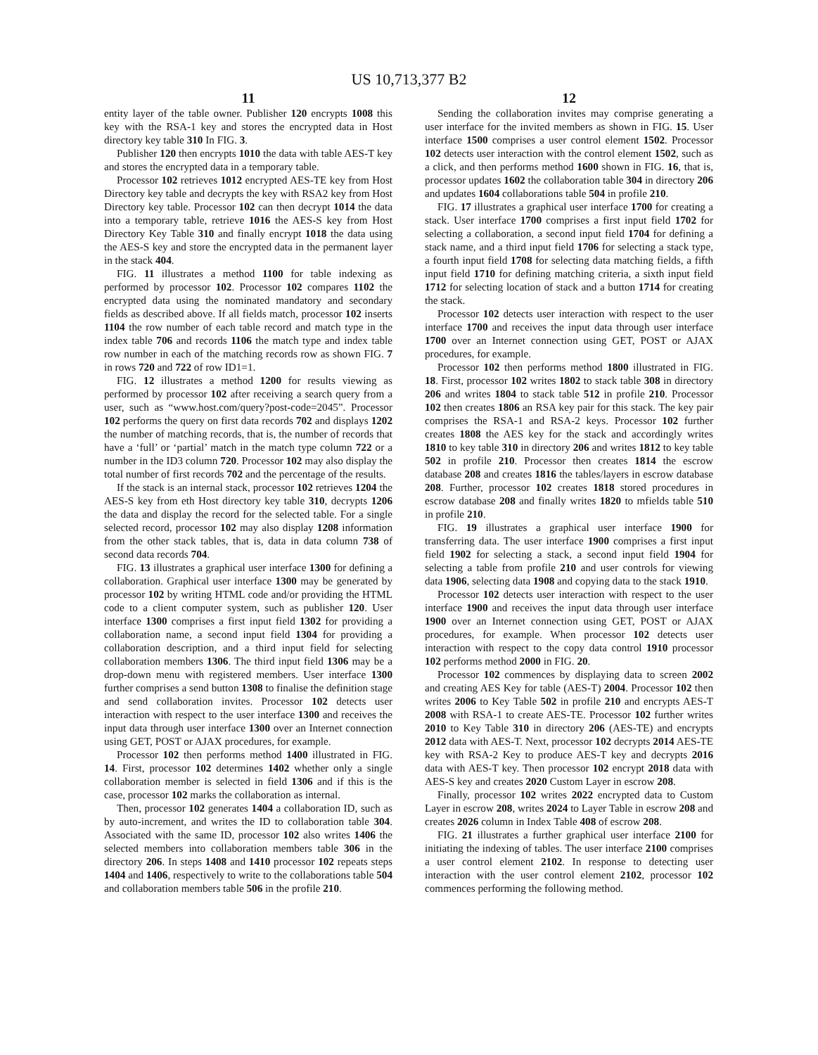US 10,713,377 B2
11
entity layer of the table owner. Publisher 120 encrypts 1008 this key with the RSA-1 key and stores the encrypted data in Host directory key table 310 In FIG. 3.
Publisher 120 then encrypts 1010 the data with table AES-T key and stores the encrypted data in a temporary table.
Processor 102 retrieves 1012 encrypted AES-TE key from Host Directory key table and decrypts the key with RSA2 key from Host Directory key table. Processor 102 can then decrypt 1014 the data into a temporary table, retrieve 1016 the AES-S key from Host Directory Key Table 310 and finally encrypt 1018 the data using the AES-S key and store the encrypted data in the permanent layer in the stack 404.
FIG. 11 illustrates a method 1100 for table indexing as performed by processor 102. Processor 102 compares 1102 the encrypted data using the nominated mandatory and secondary fields as described above. If all fields match, processor 102 inserts 1104 the row number of each table record and match type in the index table 706 and records 1106 the match type and index table row number in each of the matching records row as shown FIG. 7 in rows 720 and 722 of row ID1=1.
FIG. 12 illustrates a method 1200 for results viewing as performed by processor 102 after receiving a search query from a user, such as “www.host.com/query?post-code=2045”. Processor 102 performs the query on first data records 702 and displays 1202 the number of matching records, that is, the number of records that have a ‘full’ or ‘partial’ match in the match type column 722 or a number in the ID3 column 720. Processor 102 may also display the total number of first records 702 and the percentage of the results.
If the stack is an internal stack, processor 102 retrieves 1204 the AES-S key from eth Host directory key table 310, decrypts 1206 the data and display the record for the selected table. For a single selected record, processor 102 may also display 1208 information from the other stack tables, that is, data in data column 738 of second data records 704.
FIG. 13 illustrates a graphical user interface 1300 for defining a collaboration. Graphical user interface 1300 may be generated by processor 102 by writing HTML code and/or providing the HTML code to a client computer system, such as publisher 120. User interface 1300 comprises a first input field 1302 for providing a collaboration name, a second input field 1304 for providing a collaboration description, and a third input field for selecting collaboration members 1306. The third input field 1306 may be a drop-down menu with registered members. User interface 1300 further comprises a send button 1308 to finalise the definition stage and send collaboration invites. Processor 102 detects user interaction with respect to the user interface 1300 and receives the input data through user interface 1300 over an Internet connection using GET, POST or AJAX procedures, for example.
Processor 102 then performs method 1400 illustrated in FIG. 14. First, processor 102 determines 1402 whether only a single collaboration member is selected in field 1306 and if this is the case, processor 102 marks the collaboration as internal.
Then, processor 102 generates 1404 a collaboration ID, such as by auto-increment, and writes the ID to collaboration table 304. Associated with the same ID, processor 102 also writes 1406 the selected members into collaboration members table 306 in the directory 206. In steps 1408 and 1410 processor 102 repeats steps 1404 and 1406, respectively to write to the collaborations table 504 and collaboration members table 506 in the profile 210.
12
Sending the collaboration invites may comprise generating a user interface for the invited members as shown in FIG. 15. User interface 1500 comprises a user control element 1502. Processor 102 detects user interaction with the control element 1502, such as a click, and then performs method 1600 shown in FIG. 16, that is, processor updates 1602 the collaboration table 304 in directory 206 and updates 1604 collaborations table 504 in profile 210.
FIG. 17 illustrates a graphical user interface 1700 for creating a stack. User interface 1700 comprises a first input field 1702 for selecting a collaboration, a second input field 1704 for defining a stack name, and a third input field 1706 for selecting a stack type, a fourth input field 1708 for selecting data matching fields, a fifth input field 1710 for defining matching criteria, a sixth input field 1712 for selecting location of stack and a button 1714 for creating the stack.
Processor 102 detects user interaction with respect to the user interface 1700 and receives the input data through user interface 1700 over an Internet connection using GET, POST or AJAX procedures, for example.
Processor 102 then performs method 1800 illustrated in FIG. 18. First, processor 102 writes 1802 to stack table 308 in directory 206 and writes 1804 to stack table 512 in profile 210. Processor 102 then creates 1806 an RSA key pair for this stack. The key pair comprises the RSA-1 and RSA-2 keys. Processor 102 further creates 1808 the AES key for the stack and accordingly writes 1810 to key table 310 in directory 206 and writes 1812 to key table 502 in profile 210. Processor then creates 1814 the escrow database 208 and creates 1816 the tables/layers in escrow database 208. Further, processor 102 creates 1818 stored procedures in escrow database 208 and finally writes 1820 to mfields table 510 in profile 210.
FIG. 19 illustrates a graphical user interface 1900 for transferring data. The user interface 1900 comprises a first input field 1902 for selecting a stack, a second input field 1904 for selecting a table from profile 210 and user controls for viewing data 1906, selecting data 1908 and copying data to the stack 1910.
Processor 102 detects user interaction with respect to the user interface 1900 and receives the input data through user interface 1900 over an Internet connection using GET, POST or AJAX procedures, for example. When processor 102 detects user interaction with respect to the copy data control 1910 processor 102 performs method 2000 in FIG. 20.
Processor 102 commences by displaying data to screen 2002 and creating AES Key for table (AES-T) 2004. Processor 102 then writes 2006 to Key Table 502 in profile 210 and encrypts AES-T 2008 with RSA-1 to create AES-TE. Processor 102 further writes 2010 to Key Table 310 in directory 206 (AES-TE) and encrypts 2012 data with AES-T. Next, processor 102 decrypts 2014 AES-TE key with RSA-2 Key to produce AES-T key and decrypts 2016 data with AES-T key. Then processor 102 encrypt 2018 data with AES-S key and creates 2020 Custom Layer in escrow 208.
Finally, processor 102 writes 2022 encrypted data to Custom Layer in escrow 208, writes 2024 to Layer Table in escrow 208 and creates 2026 column in Index Table 408 of escrow 208.
FIG. 21 illustrates a further graphical user interface 2100 for initiating the indexing of tables. The user interface 2100 comprises a user control element 2102. In response to detecting user interaction with the user control element 2102, processor 102 commences performing the following method.